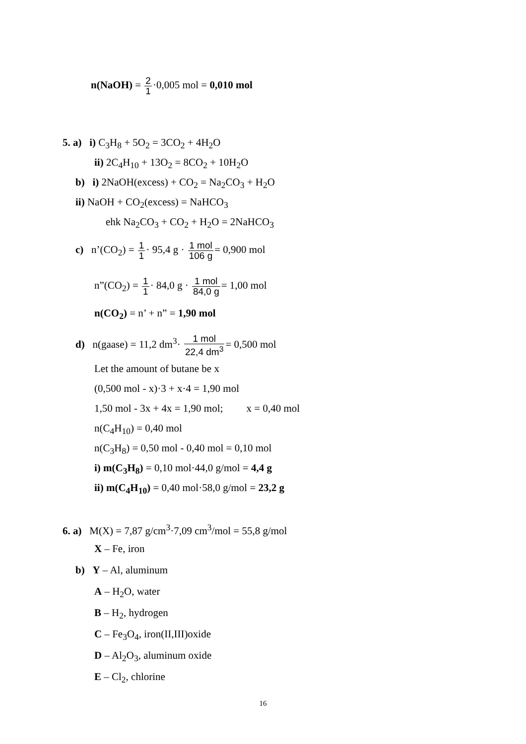n(NaOH) = 2 1·0,005 mol = 0,010 mol
5. a) i) C<sub>3</sub>H<sub>8</sub> + 5O<sub>2</sub> = 3CO<sub>2</sub> + 4H<sub>2</sub>O
ii) 2C<sub>4</sub>H<sub>10</sub> + 13O<sub>2</sub> = 8CO<sub>2</sub> + 10H<sub>2</sub>O
b) i) 2NaOH(excess) + CO<sub>2</sub> = Na<sub>2</sub>CO<sub>3</sub> + H<sub>2</sub>O
ii) NaOH + CO<sub>2</sub>(excess) = NaHCO<sub>3</sub>
ehk Na<sub>2</sub>CO<sub>3</sub> + CO<sub>2</sub> + H<sub>2</sub>O = 2NaHCO<sub>3</sub>
c) n’(CO<sub>2</sub>) = 1 1· 95,4 g · 1 mol 106 g= 0,900 mol
n”(CO<sub>2</sub>) = 1 1· 84,0 g · 1 mol 84,0 g= 1,00 mol
n(CO<sub>2</sub>) = n’ + n” = 1,90 mol
d) n(gaase) = 11,2 dm<sup>3</sup>· 1 mol 22,4 dm<sup>3</sup>= 0,500 mol
Let the amount of butane be x
(0,500 mol - x)·3 + x·4 = 1,90 mol
1,50 mol - 3x + 4x = 1,90 mol; x = 0,40 mol
n(C<sub>4</sub>H<sub>10</sub>) = 0,40 mol
n(C<sub>3</sub>H<sub>8</sub>) = 0,50 mol - 0,40 mol = 0,10 mol
i) m(C<sub>3</sub>H<sub>8</sub>) = 0,10 mol·44,0 g/mol = 4,4 g
ii) m(C<sub>4</sub>H<sub>10</sub>) = 0,40 mol·58,0 g/mol = 23,2 g
6. a) M(X) = 7,87 g/cm<sup>3</sup>·7,09 cm<sup>3</sup>/mol = 55,8 g/mol
X – Fe, iron
b) Y – Al, aluminum
A – H<sub>2</sub>O, water
B – H<sub>2</sub>, hydrogen
C – Fe<sub>3</sub>O<sub>4</sub>, iron(II,III)oxide
D – Al<sub>2</sub>O<sub>3</sub>, aluminum oxide
E – Cl<sub>2</sub>, chlorine
16